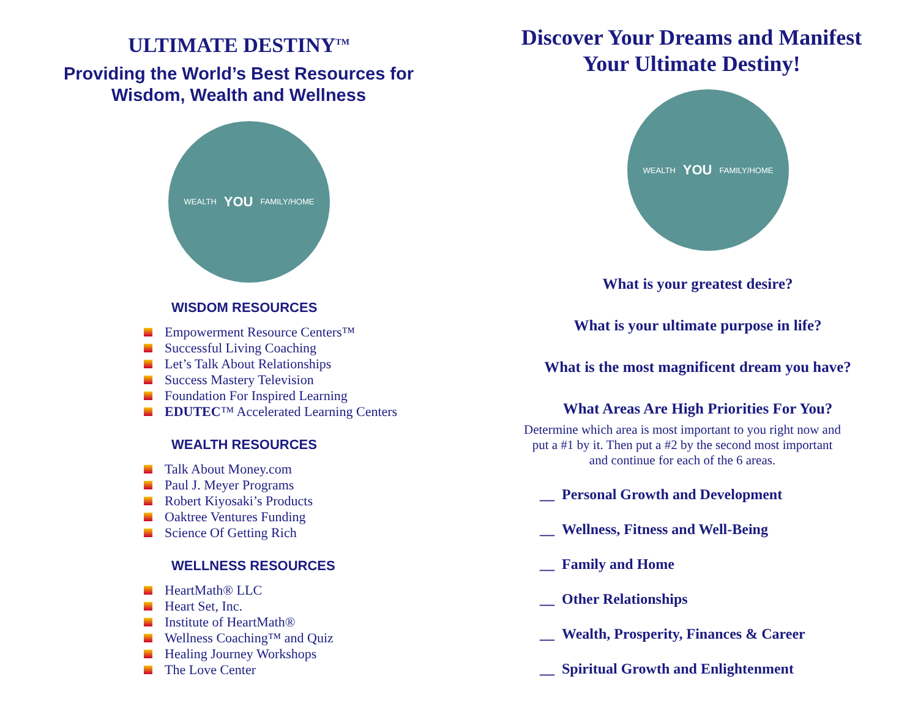ULTIMATE DESTINY<sup>TM</sup>
Providing the World’s Best Resources for Wisdom, Wealth and Wellness
WEALTH YOU FAMILY/HOME
WISDOM RESOURCES
Empowerment Resource Centers™
Successful Living Coaching
Let’s Talk About Relationships
Success Mastery Television
Foundation For Inspired Learning
EDUTEC™ Accelerated Learning Centers
WEALTH RESOURCES
Talk About Money.com
Paul J. Meyer Programs
Robert Kiyosaki’s Products
Oaktree Ventures Funding
Science Of Getting Rich
WELLNESS RESOURCES
HeartMath® LLC
Heart Set, Inc.
Institute of HeartMath®
Wellness Coaching™ and Quiz
Healing Journey Workshops
The Love Center
Discover Your Dreams and Manifest Your Ultimate Destiny!
WEALTH YOU FAMILY/HOME
What is your greatest desire?
What is your ultimate purpose in life?
What is the most magnificent dream you have?
What Areas Are High Priorities For You?
Determine which area is most important to you right now and put a #1 by it. Then put a #2 by the second most important and continue for each of the 6 areas.
__ Personal Growth and Development
__ Wellness, Fitness and Well-Being
__ Family and Home
__ Other Relationships
__ Wealth, Prosperity, Finances & Career
__ Spiritual Growth and Enlightenment